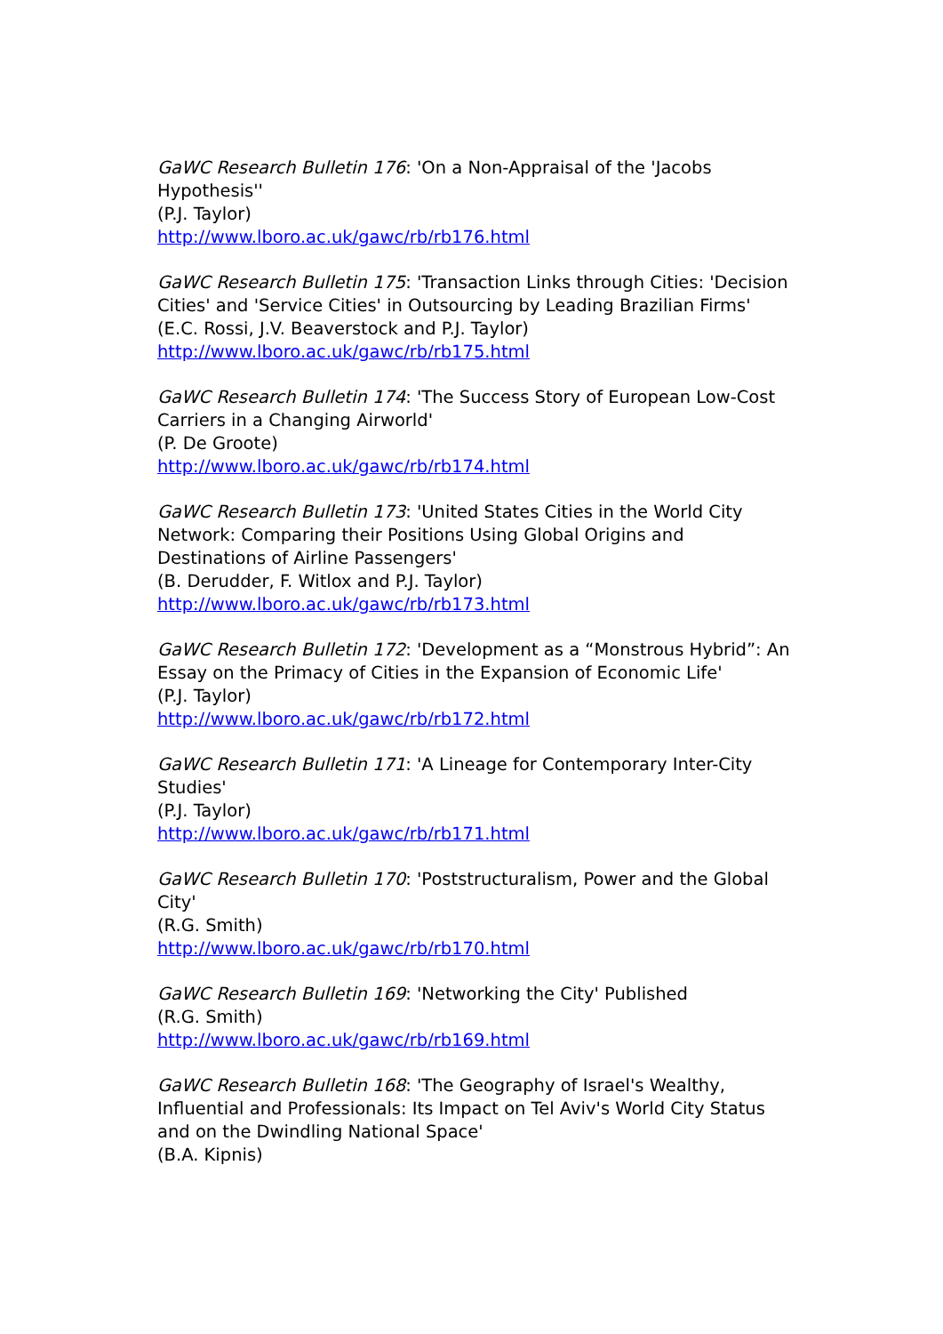GaWC Research Bulletin 176: 'On a Non-Appraisal of the 'Jacobs Hypothesis''
(P.J. Taylor)
http://www.lboro.ac.uk/gawc/rb/rb176.html
GaWC Research Bulletin 175: 'Transaction Links through Cities: 'Decision Cities' and 'Service Cities' in Outsourcing by Leading Brazilian Firms'
(E.C. Rossi, J.V. Beaverstock and P.J. Taylor)
http://www.lboro.ac.uk/gawc/rb/rb175.html
GaWC Research Bulletin 174: 'The Success Story of European Low-Cost Carriers in a Changing Airworld'
(P. De Groote)
http://www.lboro.ac.uk/gawc/rb/rb174.html
GaWC Research Bulletin 173: 'United States Cities in the World City Network: Comparing their Positions Using Global Origins and Destinations of Airline Passengers'
(B. Derudder, F. Witlox and P.J. Taylor)
http://www.lboro.ac.uk/gawc/rb/rb173.html
GaWC Research Bulletin 172: 'Development as a “Monstrous Hybrid”: An Essay on the Primacy of Cities in the Expansion of Economic Life'
(P.J. Taylor)
http://www.lboro.ac.uk/gawc/rb/rb172.html
GaWC Research Bulletin 171: 'A Lineage for Contemporary Inter-City Studies'
(P.J. Taylor)
http://www.lboro.ac.uk/gawc/rb/rb171.html
GaWC Research Bulletin 170: 'Poststructuralism, Power and the Global City'
(R.G. Smith)
http://www.lboro.ac.uk/gawc/rb/rb170.html
GaWC Research Bulletin 169: 'Networking the City' Published
(R.G. Smith)
http://www.lboro.ac.uk/gawc/rb/rb169.html
GaWC Research Bulletin 168: 'The Geography of Israel's Wealthy, Influential and Professionals: Its Impact on Tel Aviv's World City Status and on the Dwindling National Space'
(B.A. Kipnis)